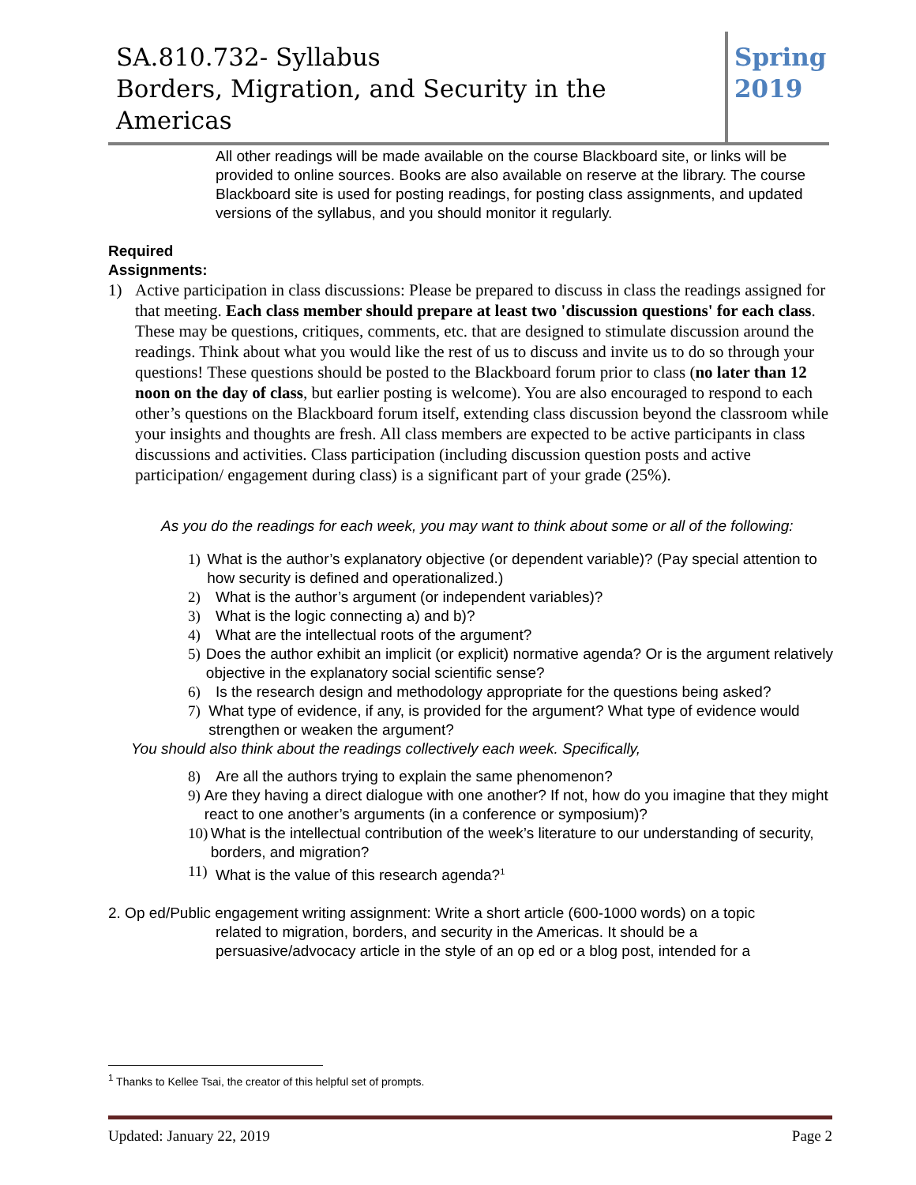SA.810.732- Syllabus
Borders, Migration, and Security in the Americas
Spring
2019
All other readings will be made available on the course Blackboard site, or links will be provided to online sources. Books are also available on reserve at the library. The course Blackboard site is used for posting readings, for posting class assignments, and updated versions of the syllabus, and you should monitor it regularly.
Required
Assignments:
1) Active participation in class discussions: Please be prepared to discuss in class the readings assigned for that meeting. Each class member should prepare at least two 'discussion questions' for each class. These may be questions, critiques, comments, etc. that are designed to stimulate discussion around the readings. Think about what you would like the rest of us to discuss and invite us to do so through your questions! These questions should be posted to the Blackboard forum prior to class (no later than 12 noon on the day of class, but earlier posting is welcome). You are also encouraged to respond to each other’s questions on the Blackboard forum itself, extending class discussion beyond the classroom while your insights and thoughts are fresh. All class members are expected to be active participants in class discussions and activities. Class participation (including discussion question posts and active participation/ engagement during class) is a significant part of your grade (25%).
As you do the readings for each week, you may want to think about some or all of the following:
1) What is the author’s explanatory objective (or dependent variable)? (Pay special attention to how security is defined and operationalized.)
2) What is the author’s argument (or independent variables)?
3) What is the logic connecting a) and b)?
4) What are the intellectual roots of the argument?
5) Does the author exhibit an implicit (or explicit) normative agenda? Or is the argument relatively objective in the explanatory social scientific sense?
6) Is the research design and methodology appropriate for the questions being asked?
7) What type of evidence, if any, is provided for the argument? What type of evidence would strengthen or weaken the argument?
You should also think about the readings collectively each week. Specifically,
8) Are all the authors trying to explain the same phenomenon?
9) Are they having a direct dialogue with one another? If not, how do you imagine that they might react to one another’s arguments (in a conference or symposium)?
10) What is the intellectual contribution of the week’s literature to our understanding of security, borders, and migration?
11) What is the value of this research agenda?<sup>1</sup>
2. Op ed/Public engagement writing assignment: Write a short article (600-1000 words) on a topic
related to migration, borders, and security in the Americas. It should be a persuasive/advocacy article in the style of an op ed or a blog post, intended for a
<sup>1</sup> Thanks to Kellee Tsai, the creator of this helpful set of prompts.
Updated: January 22, 2019 Page 2